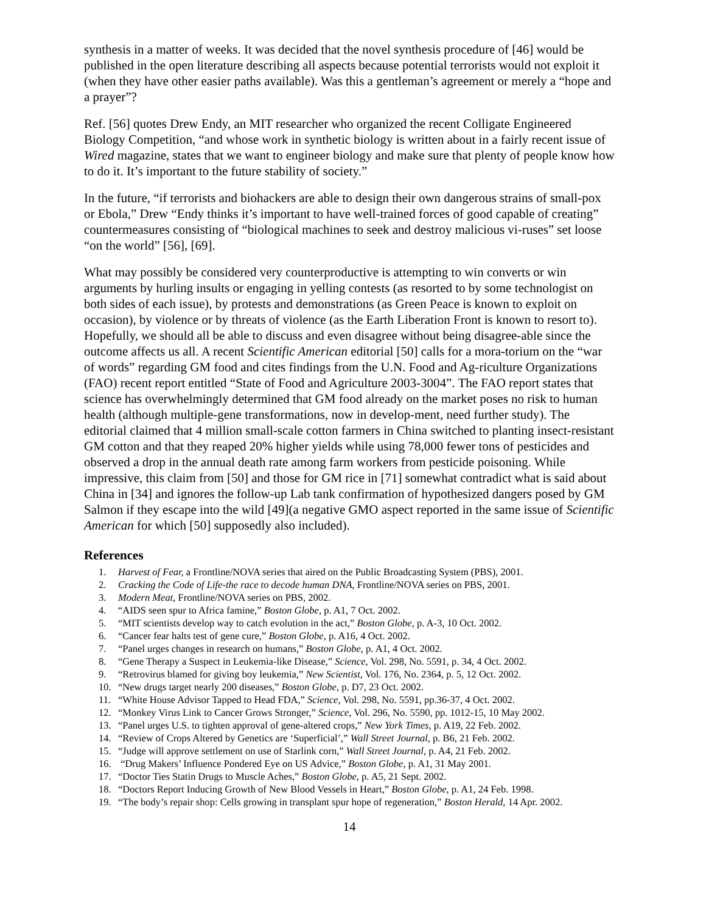synthesis in a matter of weeks. It was decided that the novel synthesis procedure of [46] would be published in the open literature describing all aspects because potential terrorists would not exploit it (when they have other easier paths available). Was this a gentleman’s agreement or merely a “hope and a prayer”?
Ref. [56] quotes Drew Endy, an MIT researcher who organized the recent Colligate Engineered Biology Competition, “and whose work in synthetic biology is written about in a fairly recent issue of Wired magazine, states that we want to engineer biology and make sure that plenty of people know how to do it. It’s important to the future stability of society.”
In the future, “if terrorists and biohackers are able to design their own dangerous strains of small-pox or Ebola,” Drew “Endy thinks it’s important to have well-trained forces of good capable of creating” countermeasures consisting of “biological machines to seek and destroy malicious vi-ruses” set loose “on the world” [56], [69].
What may possibly be considered very counterproductive is attempting to win converts or win arguments by hurling insults or engaging in yelling contests (as resorted to by some technologist on both sides of each issue), by protests and demonstrations (as Green Peace is known to exploit on occasion), by violence or by threats of violence (as the Earth Liberation Front is known to resort to). Hopefully, we should all be able to discuss and even disagree without being disagree-able since the outcome affects us all. A recent Scientific American editorial [50] calls for a mora-torium on the “war of words” regarding GM food and cites findings from the U.N. Food and Ag-riculture Organizations (FAO) recent report entitled “State of Food and Agriculture 2003-3004”. The FAO report states that science has overwhelmingly determined that GM food already on the market poses no risk to human health (although multiple-gene transformations, now in develop-ment, need further study). The editorial claimed that 4 million small-scale cotton farmers in China switched to planting insect-resistant GM cotton and that they reaped 20% higher yields while using 78,000 fewer tons of pesticides and observed a drop in the annual death rate among farm workers from pesticide poisoning. While impressive, this claim from [50] and those for GM rice in [71] somewhat contradict what is said about China in [34] and ignores the follow-up Lab tank confirmation of hypothesized dangers posed by GM Salmon if they escape into the wild [49](a negative GMO aspect reported in the same issue of Scientific American for which [50] supposedly also included).
References
1. Harvest of Fear, a Frontline/NOVA series that aired on the Public Broadcasting System (PBS), 2001.
2. Cracking the Code of Life-the race to decode human DNA, Frontline/NOVA series on PBS, 2001.
3. Modern Meat, Frontline/NOVA series on PBS, 2002.
4. “AIDS seen spur to Africa famine,” Boston Globe, p. A1, 7 Oct. 2002.
5. “MIT scientists develop way to catch evolution in the act,” Boston Globe, p. A-3, 10 Oct. 2002.
6. “Cancer fear halts test of gene cure,” Boston Globe, p. A16, 4 Oct. 2002.
7. “Panel urges changes in research on humans,” Boston Globe, p. A1, 4 Oct. 2002.
8. “Gene Therapy a Suspect in Leukemia-like Disease,” Science, Vol. 298, No. 5591, p. 34, 4 Oct. 2002.
9. “Retrovirus blamed for giving boy leukemia,” New Scientist, Vol. 176, No. 2364, p. 5, 12 Oct. 2002.
10. “New drugs target nearly 200 diseases,” Boston Globe, p. D7, 23 Oct. 2002.
11. “White House Advisor Tapped to Head FDA,” Science, Vol. 298, No. 5591, pp.36-37, 4 Oct. 2002.
12. “Monkey Virus Link to Cancer Grows Stronger,” Science, Vol. 296, No. 5590, pp. 1012-15, 10 May 2002.
13. “Panel urges U.S. to tighten approval of gene-altered crops,” New York Times, p. A19, 22 Feb. 2002.
14. “Review of Crops Altered by Genetics are ‘Superficial’,” Wall Street Journal, p. B6, 21 Feb. 2002.
15. “Judge will approve settlement on use of Starlink corn,” Wall Street Journal, p. A4, 21 Feb. 2002.
16. “Drug Makers’ Influence Pondered Eye on US Advice,” Boston Globe, p. A1, 31 May 2001.
17. “Doctor Ties Statin Drugs to Muscle Aches,” Boston Globe, p. A5, 21 Sept. 2002.
18. “Doctors Report Inducing Growth of New Blood Vessels in Heart,” Boston Globe, p. A1, 24 Feb. 1998.
19. “The body’s repair shop: Cells growing in transplant spur hope of regeneration,” Boston Herald, 14 Apr. 2002.
14